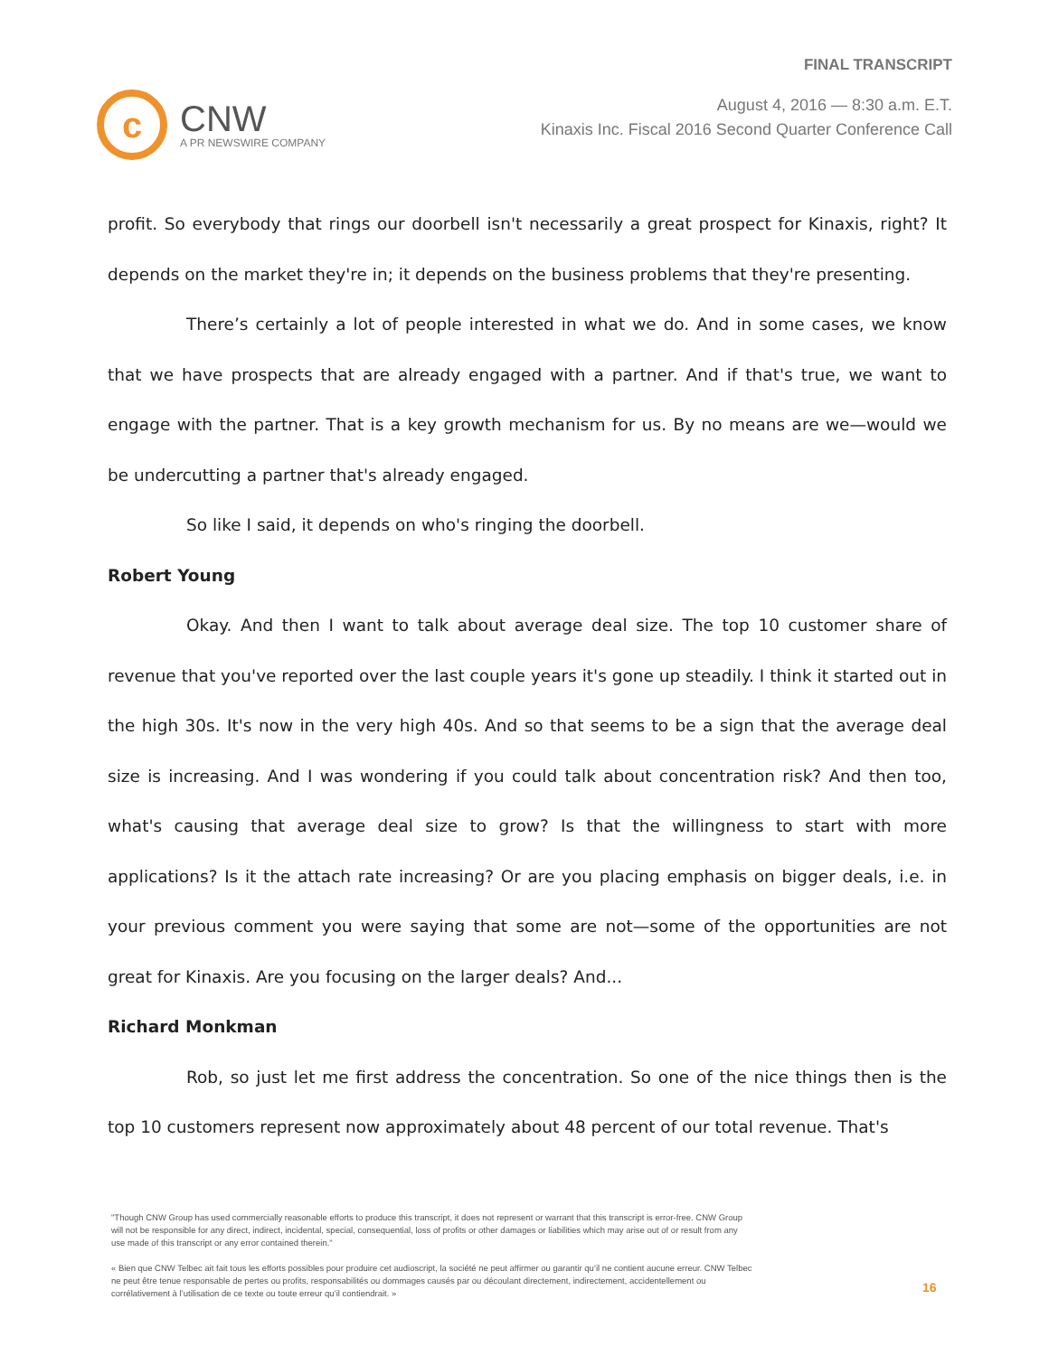c
CNW
A PR NEWSWIRE COMPANY
FINAL TRANSCRIPT
August 4, 2016 — 8:30 a.m. E.T.
Kinaxis Inc. Fiscal 2016 Second Quarter Conference Call
profit. So everybody that rings our doorbell isn't necessarily a great prospect for Kinaxis, right? It depends on the market they're in; it depends on the business problems that they're presenting.
There’s certainly a lot of people interested in what we do. And in some cases, we know that we have prospects that are already engaged with a partner. And if that's true, we want to engage with the partner. That is a key growth mechanism for us. By no means are we—would we be undercutting a partner that's already engaged.
So like I said, it depends on who's ringing the doorbell.
Robert Young
Okay. And then I want to talk about average deal size. The top 10 customer share of revenue that you've reported over the last couple years it's gone up steadily. I think it started out in the high 30s. It's now in the very high 40s. And so that seems to be a sign that the average deal size is increasing. And I was wondering if you could talk about concentration risk? And then too, what's causing that average deal size to grow? Is that the willingness to start with more applications? Is it the attach rate increasing? Or are you placing emphasis on bigger deals, i.e. in your previous comment you were saying that some are not—some of the opportunities are not great for Kinaxis. Are you focusing on the larger deals? And...
Richard Monkman
Rob, so just let me first address the concentration. So one of the nice things then is the top 10 customers represent now approximately about 48 percent of our total revenue. That's
"Though CNW Group has used commercially reasonable efforts to produce this transcript, it does not represent or warrant that this transcript is error-free. CNW Group will not be responsible for any direct, indirect, incidental, special, consequential, loss of profits or other damages or liabilities which may arise out of or result from any use made of this transcript or any error contained therein."
« Bien que CNW Telbec ait fait tous les efforts possibles pour produire cet audioscript, la société ne peut affirmer ou garantir qu’il ne contient aucune erreur. CNW Telbec ne peut être tenue responsable de pertes ou profits, responsabilités ou dommages causés par ou découlant directement, indirectement, accidentellement ou corrélativement à l’utilisation de ce texte ou toute erreur qu’il contiendrait. »
16